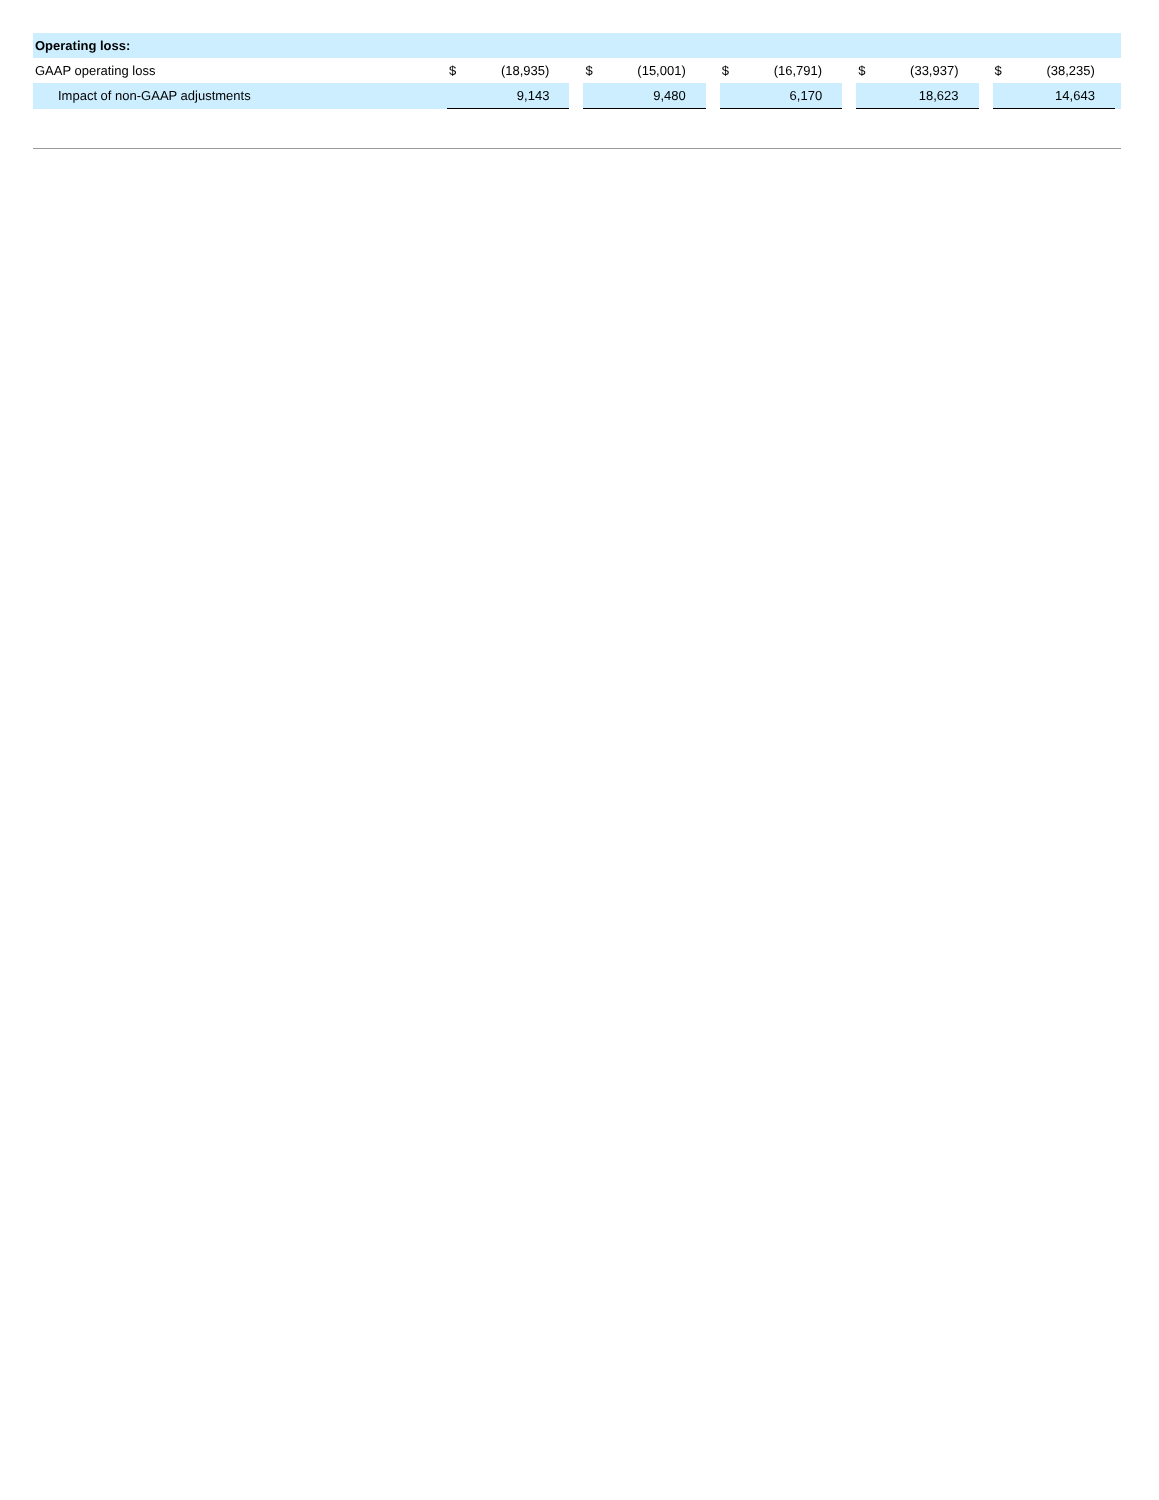| Operating loss: | | | | | | | | | | | | | | | |
| GAAP operating loss | $ | (18,935) | | $ | (15,001) | | $ | (16,791) | | $ | (33,937) | | $ | (38,235) | |
| Impact of non-GAAP adjustments | | 9,143 | | | 9,480 | | | 6,170 | | | 18,623 | | | 14,643 | |